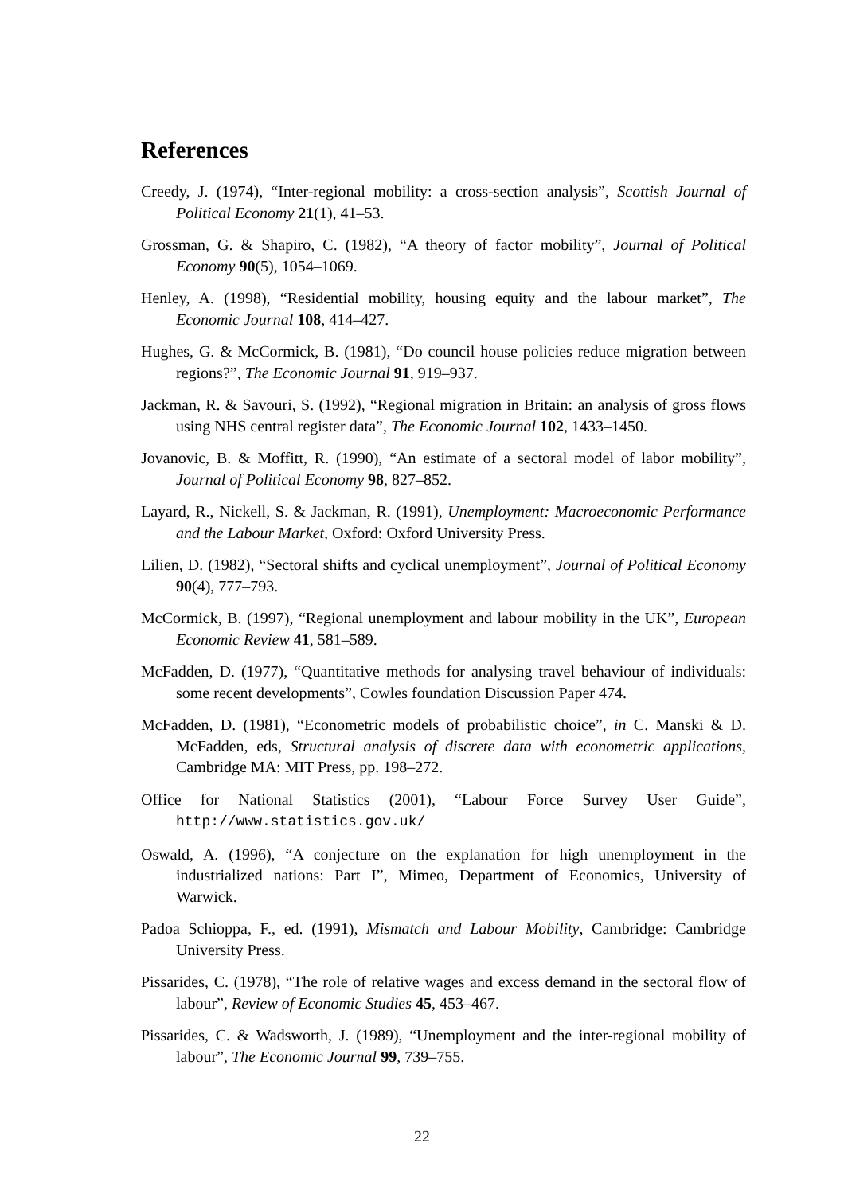References
Creedy, J. (1974), “Inter-regional mobility: a cross-section analysis”, Scottish Journal of Political Economy 21(1), 41–53.
Grossman, G. & Shapiro, C. (1982), “A theory of factor mobility”, Journal of Political Economy 90(5), 1054–1069.
Henley, A. (1998), “Residential mobility, housing equity and the labour market”, The Economic Journal 108, 414–427.
Hughes, G. & McCormick, B. (1981), “Do council house policies reduce migration between regions?”, The Economic Journal 91, 919–937.
Jackman, R. & Savouri, S. (1992), “Regional migration in Britain: an analysis of gross flows using NHS central register data”, The Economic Journal 102, 1433–1450.
Jovanovic, B. & Moffitt, R. (1990), “An estimate of a sectoral model of labor mobility”, Journal of Political Economy 98, 827–852.
Layard, R., Nickell, S. & Jackman, R. (1991), Unemployment: Macroeconomic Performance and the Labour Market, Oxford: Oxford University Press.
Lilien, D. (1982), “Sectoral shifts and cyclical unemployment”, Journal of Political Economy 90(4), 777–793.
McCormick, B. (1997), “Regional unemployment and labour mobility in the UK”, European Economic Review 41, 581–589.
McFadden, D. (1977), “Quantitative methods for analysing travel behaviour of individuals: some recent developments”, Cowles foundation Discussion Paper 474.
McFadden, D. (1981), “Econometric models of probabilistic choice”, in C. Manski & D. McFadden, eds, Structural analysis of discrete data with econometric applications, Cambridge MA: MIT Press, pp. 198–272.
Office for National Statistics (2001), “Labour Force Survey User Guide”, http://www.statistics.gov.uk/
Oswald, A. (1996), “A conjecture on the explanation for high unemployment in the industrialized nations: Part I”, Mimeo, Department of Economics, University of Warwick.
Padoa Schioppa, F., ed. (1991), Mismatch and Labour Mobility, Cambridge: Cambridge University Press.
Pissarides, C. (1978), “The role of relative wages and excess demand in the sectoral flow of labour”, Review of Economic Studies 45, 453–467.
Pissarides, C. & Wadsworth, J. (1989), “Unemployment and the inter-regional mobility of labour”, The Economic Journal 99, 739–755.
22